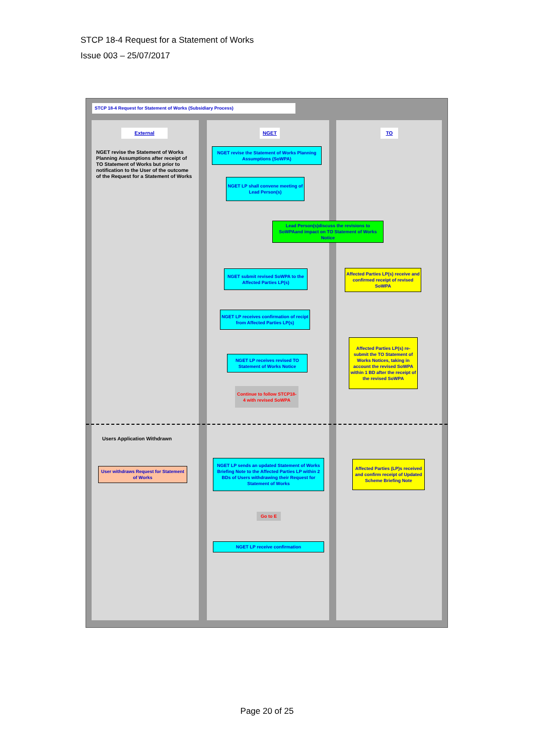STCP 18-4 Request for a Statement of Works
Issue 003 – 25/07/2017
STCP 18-4 Request for Statement of Works (Subsidiary Process)
External NGET TO
NGET revise the Statement of Works Planning Assumptions after receipt of TO Statement of Works but prior to notification to the User of the outcome of the Request for a Statement of Works
NGET revise the Statement of Works Planning Assumptions (SoWPA)
NGET LP shall convene meeting of Lead Person(s)
Lead Person(s)discuss the revisions to SoWPAand impact on TO Statement of Works Notice
NGET submit revised SoWPA to the Affected Parties LP(s)
Affected Parties LP(s) receive and confirmed receipt of revised SoWPA
NGET LP receives confirmation of recipt from Affected Parties LP(s)
Affected Parties LP(s) re-submit the TO Statement of Works Notices, taking in account the revised SoWPA within 1 BD after the receipt of the revised SoWPA
NGET LP receives revised TO Statement of Works Notice
Continue to follow STCP18-4 with revised SoWPA
Users Application Withdrawn
User withdraws Request for Statement of Works
NGET LP sends an updated Statement of Works Briefing Note to the Affected Parties LP within 2 BDs of Users withdrawing their Request for Statement of Works
Affected Parties (LP)s received and confirm receipt of Updated Scheme Briefing Note
Go to E
NGET LP receive confirmation
Page 20 of 25